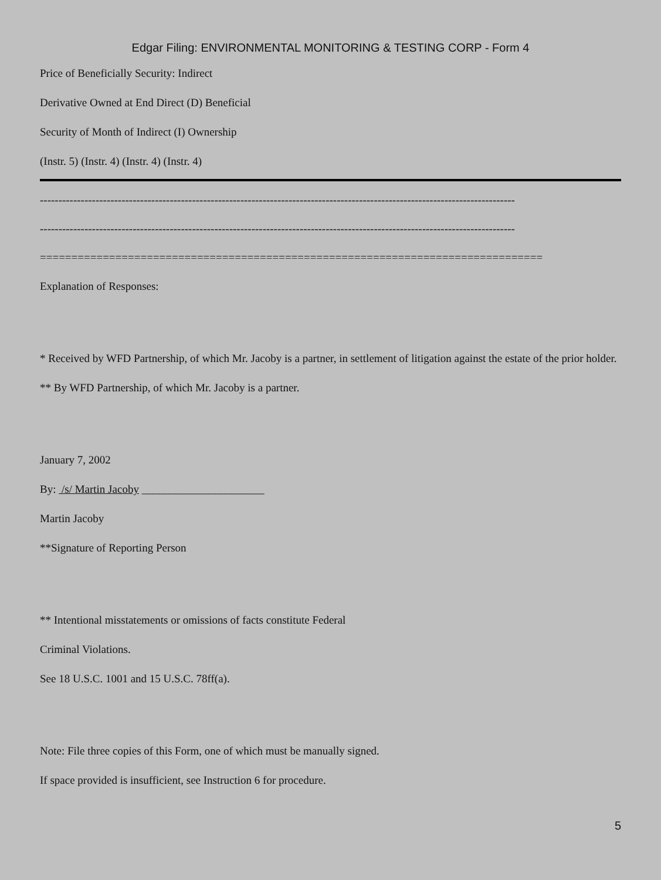Edgar Filing: ENVIRONMENTAL MONITORING & TESTING CORP - Form 4
Price of Beneficially Security: Indirect
Derivative Owned at End Direct (D) Beneficial
Security of Month of Indirect (I) Ownership
(Instr. 5) (Instr. 4) (Instr. 4) (Instr. 4)
--------------------------------------------------------------------------------------------------------------------------------
--------------------------------------------------------------------------------------------------------------------------------
================================================================================
Explanation of Responses:
* Received by WFD Partnership, of which Mr. Jacoby is a partner, in settlement of litigation against the estate of the prior holder.
** By WFD Partnership, of which Mr. Jacoby is a partner.
January 7, 2002
By: /s/ Martin Jacoby ______________________
Martin Jacoby
**Signature of Reporting Person
** Intentional misstatements or omissions of facts constitute Federal
Criminal Violations.
See 18 U.S.C. 1001 and 15 U.S.C. 78ff(a).
Note: File three copies of this Form, one of which must be manually signed.
If space provided is insufficient, see Instruction 6 for procedure.
5